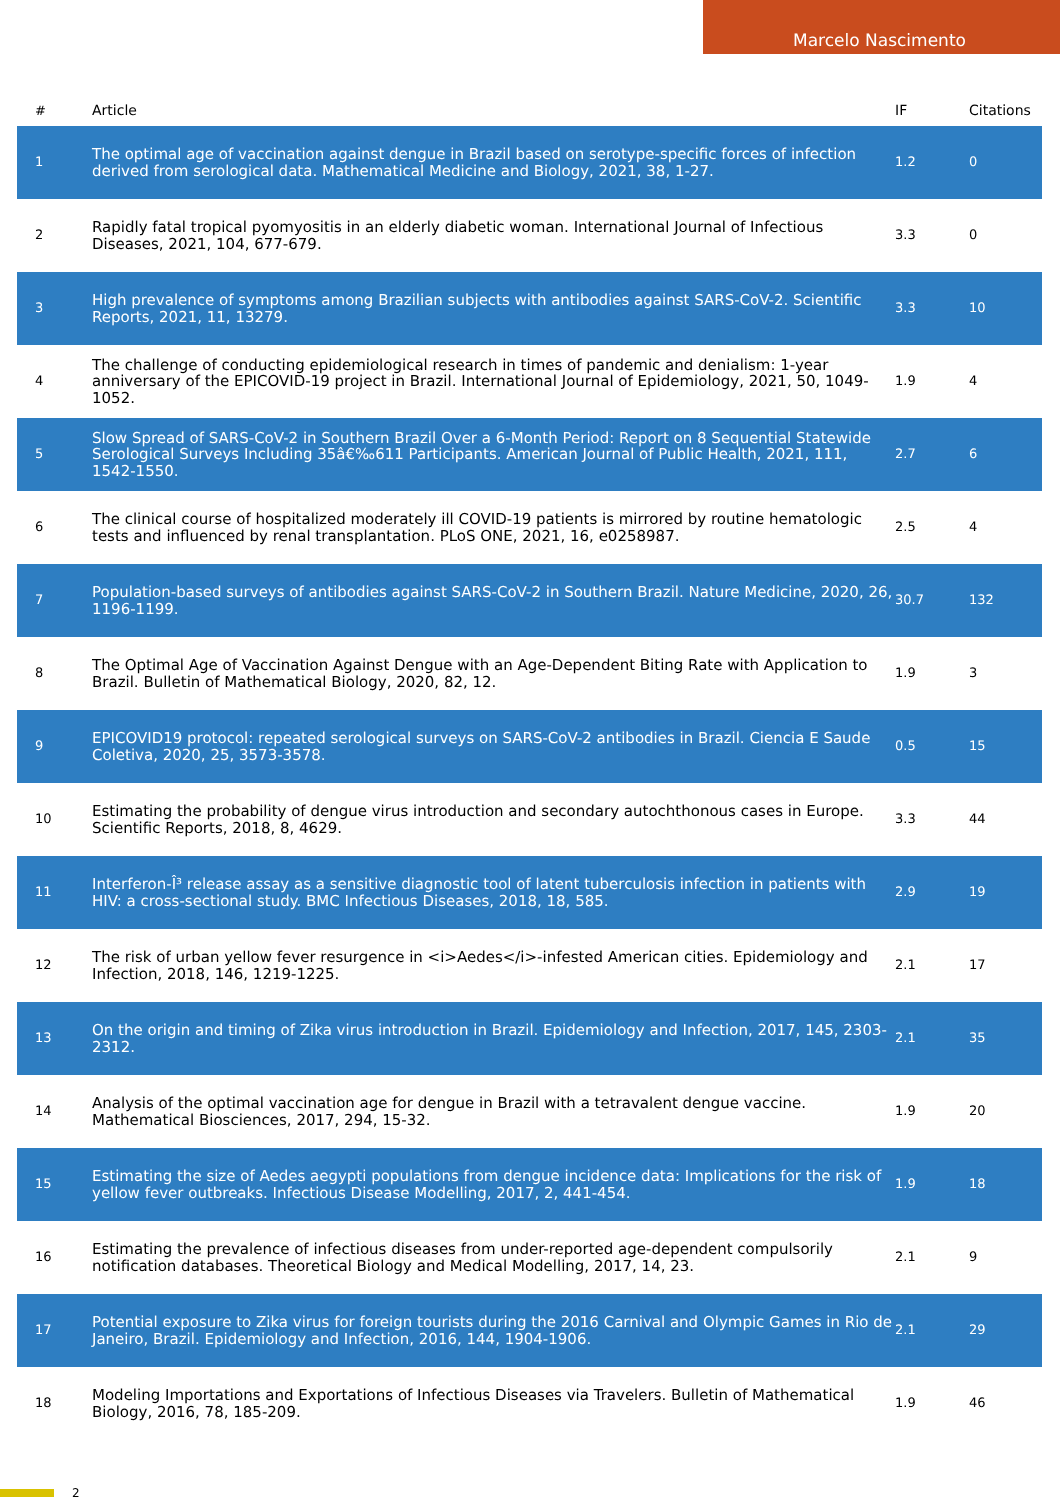Marcelo Nascimento
| # | Article | IF | Citations |
| --- | --- | --- | --- |
| 1 | The optimal age of vaccination against dengue in Brazil based on serotype-specific forces of infection derived from serological data. Mathematical Medicine and Biology, 2021, 38, 1-27. | 1.2 | 0 |
| 2 | Rapidly fatal tropical pyomyositis in an elderly diabetic woman. International Journal of Infectious Diseases, 2021, 104, 677-679. | 3.3 | 0 |
| 3 | High prevalence of symptoms among Brazilian subjects with antibodies against SARS-CoV-2. Scientific Reports, 2021, 11, 13279. | 3.3 | 10 |
| 4 | The challenge of conducting epidemiological research in times of pandemic and denialism: 1-year anniversary of the EPICOVID-19 project in Brazil. International Journal of Epidemiology, 2021, 50, 1049-1052. | 1.9 | 4 |
| 5 | Slow Spread of SARS-CoV-2 in Southern Brazil Over a 6-Month Period: Report on 8 Sequential Statewide Serological Surveys Including 35â€‰611 Participants. American Journal of Public Health, 2021, 111, 1542-1550. | 2.7 | 6 |
| 6 | The clinical course of hospitalized moderately ill COVID-19 patients is mirrored by routine hematologic tests and influenced by renal transplantation. PLoS ONE, 2021, 16, e0258987. | 2.5 | 4 |
| 7 | Population-based surveys of antibodies against SARS-CoV-2 in Southern Brazil. Nature Medicine, 2020, 26, 1196-1199. | 30.7 | 132 |
| 8 | The Optimal Age of Vaccination Against Dengue with an Age-Dependent Biting Rate with Application to Brazil. Bulletin of Mathematical Biology, 2020, 82, 12. | 1.9 | 3 |
| 9 | EPICOVID19 protocol: repeated serological surveys on SARS-CoV-2 antibodies in Brazil. Ciencia E Saude Coletiva, 2020, 25, 3573-3578. | 0.5 | 15 |
| 10 | Estimating the probability of dengue virus introduction and secondary autochthonous cases in Europe. Scientific Reports, 2018, 8, 4629. | 3.3 | 44 |
| 11 | Interferon-Î³ release assay as a sensitive diagnostic tool of latent tuberculosis infection in patients with HIV: a cross-sectional study. BMC Infectious Diseases, 2018, 18, 585. | 2.9 | 19 |
| 12 | The risk of urban yellow fever resurgence in <i>Aedes</i>-infested American cities. Epidemiology and Infection, 2018, 146, 1219-1225. | 2.1 | 17 |
| 13 | On the origin and timing of Zika virus introduction in Brazil. Epidemiology and Infection, 2017, 145, 2303-2312. | 2.1 | 35 |
| 14 | Analysis of the optimal vaccination age for dengue in Brazil with a tetravalent dengue vaccine. Mathematical Biosciences, 2017, 294, 15-32. | 1.9 | 20 |
| 15 | Estimating the size of Aedes aegypti populations from dengue incidence data: Implications for the risk of yellow fever outbreaks. Infectious Disease Modelling, 2017, 2, 441-454. | 1.9 | 18 |
| 16 | Estimating the prevalence of infectious diseases from under-reported age-dependent compulsorily notification databases. Theoretical Biology and Medical Modelling, 2017, 14, 23. | 2.1 | 9 |
| 17 | Potential exposure to Zika virus for foreign tourists during the 2016 Carnival and Olympic Games in Rio de Janeiro, Brazil. Epidemiology and Infection, 2016, 144, 1904-1906. | 2.1 | 29 |
| 18 | Modeling Importations and Exportations of Infectious Diseases via Travelers. Bulletin of Mathematical Biology, 2016, 78, 185-209. | 1.9 | 46 |
2